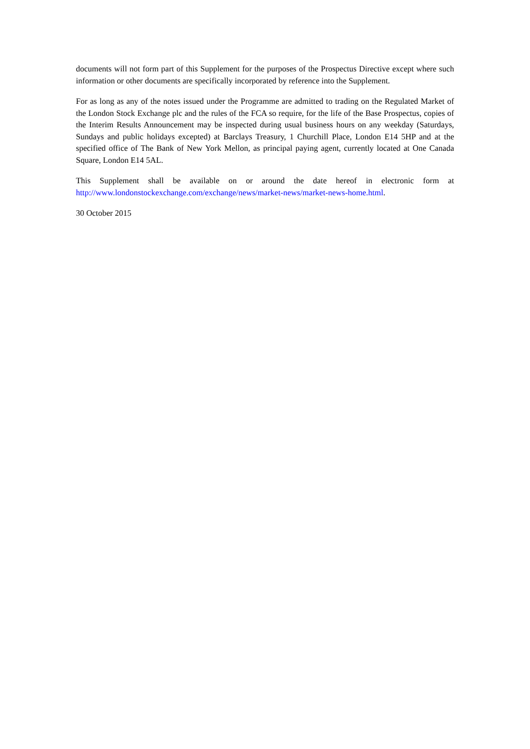documents will not form part of this Supplement for the purposes of the Prospectus Directive except where such information or other documents are specifically incorporated by reference into the Supplement.
For as long as any of the notes issued under the Programme are admitted to trading on the Regulated Market of the London Stock Exchange plc and the rules of the FCA so require, for the life of the Base Prospectus, copies of the Interim Results Announcement may be inspected during usual business hours on any weekday (Saturdays, Sundays and public holidays excepted) at Barclays Treasury, 1 Churchill Place, London E14 5HP and at the specified office of The Bank of New York Mellon, as principal paying agent, currently located at One Canada Square, London E14 5AL.
This Supplement shall be available on or around the date hereof in electronic form at http://www.londonstockexchange.com/exchange/news/market-news/market-news-home.html.
30 October 2015